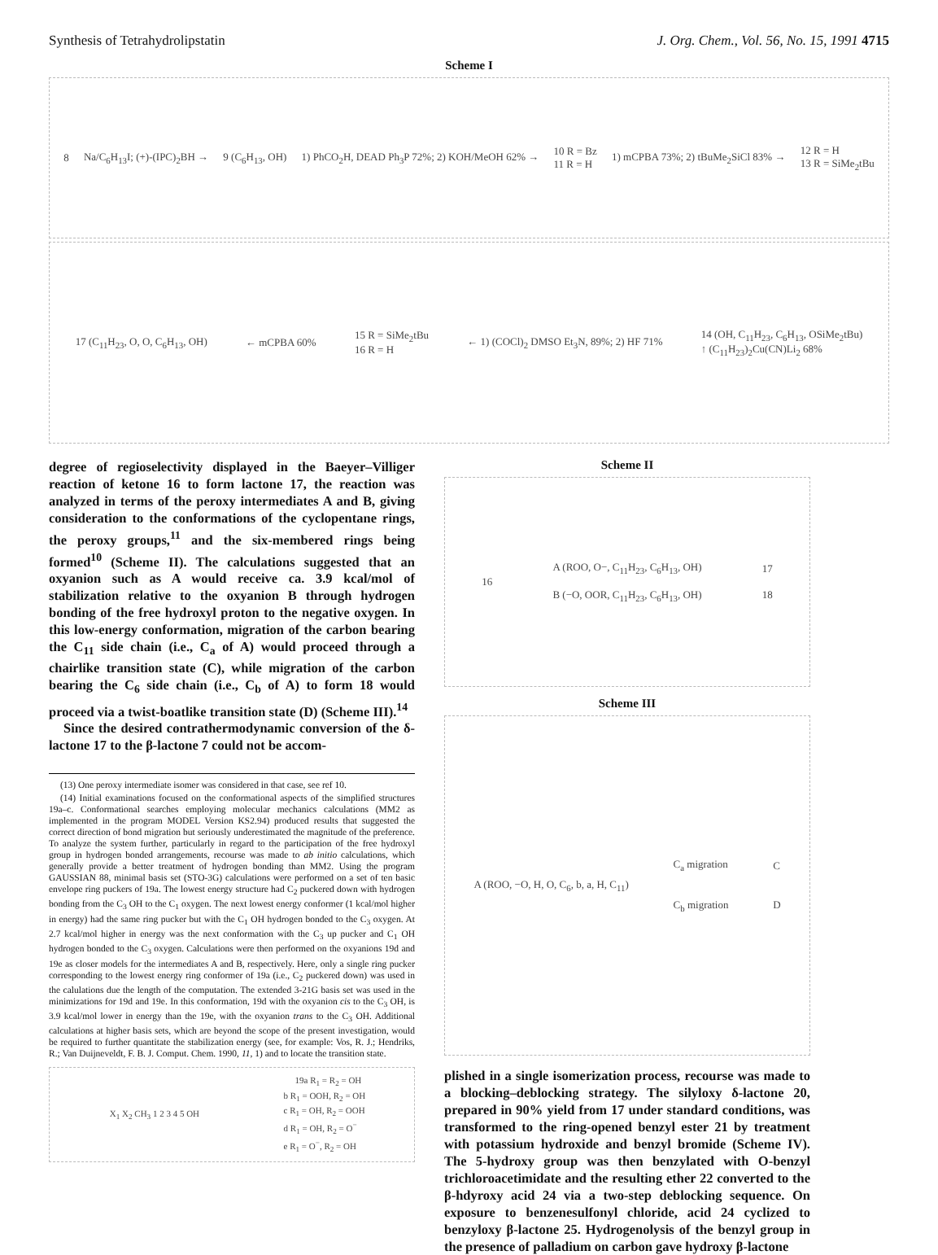Synthesis of Tetrahydrolipstatin J. Org. Chem., Vol. 56, No. 15, 1991 4715
Scheme I
8 Na/C<sub>6</sub>H<sub>13</sub>I; (+)-(IPC)<sub>2</sub>BH → 9 (C<sub>6</sub>H<sub>13</sub>, OH) 1) PhCO<sub>2</sub>H, DEAD Ph<sub>3</sub>P 72%; 2) KOH/MeOH 62% → 10 R = Bz
11 R = H 1) mCPBA 73%; 2) tBuMe<sub>2</sub>SiCl 83% → 12 R = H
13 R = SiMe<sub>2</sub>tBu
17 (C<sub>11</sub>H<sub>23</sub>, O, O, C<sub>6</sub>H<sub>13</sub>, OH) ← mCPBA 60% 15 R = SiMe<sub>2</sub>tBu
16 R = H ← 1) (COCl)<sub>2</sub> DMSO Et<sub>3</sub>N, 89%; 2) HF 71% 14 (OH, C<sub>11</sub>H<sub>23</sub>, C<sub>6</sub>H<sub>13</sub>, OSiMe<sub>2</sub>tBu)
↑ (C<sub>11</sub>H<sub>23</sub>)<sub>2</sub>Cu(CN)Li<sub>2</sub> 68%
degree of regioselectivity displayed in the Baeyer–Villiger reaction of ketone 16 to form lactone 17, the reaction was analyzed in terms of the peroxy intermediates A and B, giving consideration to the conformations of the cyclopentane rings, the peroxy groups,<sup>11</sup> and the six-membered rings being formed<sup>10</sup> (Scheme II). The calculations suggested that an oxyanion such as A would receive ca. 3.9 kcal/mol of stabilization relative to the oxyanion B through hydrogen bonding of the free hydroxyl proton to the negative oxygen. In this low-energy conformation, migration of the carbon bearing the C<sub>11</sub> side chain (i.e., C<sub>a</sub> of A) would proceed through a chairlike transition state (C), while migration of the carbon bearing the C<sub>6</sub> side chain (i.e., C<sub>b</sub> of A) to form 18 would proceed via a twist-boatlike transition state (D) (Scheme III).<sup>14</sup>
Since the desired contrathermodynamic conversion of the δ-lactone 17 to the β-lactone 7 could not be accom-
(13) One peroxy intermediate isomer was considered in that case, see ref 10.
(14) Initial examinations focused on the conformational aspects of the simplified structures 19a–c. Conformational searches employing molecular mechanics calculations (MM2 as implemented in the program MODEL Version KS2.94) produced results that suggested the correct direction of bond migration but seriously underestimated the magnitude of the preference. To analyze the system further, particularly in regard to the participation of the free hydroxyl group in hydrogen bonded arrangements, recourse was made to ab initio calculations, which generally provide a better treatment of hydrogen bonding than MM2. Using the program GAUSSIAN 88, minimal basis set (STO-3G) calculations were performed on a set of ten basic envelope ring puckers of 19a. The lowest energy structure had C<sub>2</sub> puckered down with hydrogen bonding from the C<sub>3</sub> OH to the C<sub>1</sub> oxygen. The next lowest energy conformer (1 kcal/mol higher in energy) had the same ring pucker but with the C<sub>1</sub> OH hydrogen bonded to the C<sub>3</sub> oxygen. At 2.7 kcal/mol higher in energy was the next conformation with the C<sub>3</sub> up pucker and C<sub>1</sub> OH hydrogen bonded to the C<sub>3</sub> oxygen. Calculations were then performed on the oxyanions 19d and 19e as closer models for the intermediates A and B, respectively. Here, only a single ring pucker corresponding to the lowest energy ring conformer of 19a (i.e., C<sub>2</sub> puckered down) was used in the calulations due the length of the computation. The extended 3-21G basis set was used in the minimizations for 19d and 19e. In this conformation, 19d with the oxyanion cis to the C<sub>3</sub> OH, is 3.9 kcal/mol lower in energy than the 19e, with the oxyanion trans to the C<sub>3</sub> OH. Additional calculations at higher basis sets, which are beyond the scope of the present investigation, would be required to further quantitate the stabilization energy (see, for example: Vos, R. J.; Hendriks, R.; Van Duijneveldt, F. B. J. Comput. Chem. 1990, 11, 1) and to locate the transition state.
X<sub>1</sub> X<sub>2</sub> CH<sub>3</sub> 1 2 3 4 5 OH 19a R<sub>1</sub> = R<sub>2</sub> = OH
b R<sub>1</sub> = OOH, R<sub>2</sub> = OH
c R<sub>1</sub> = OH, R<sub>2</sub> = OOH
d R<sub>1</sub> = OH, R<sub>2</sub> = O<sup>−</sup>
e R<sub>1</sub> = O<sup>−</sup>, R<sub>2</sub> = OH
Scheme II
16 A (ROO, O−, C<sub>11</sub>H<sub>23</sub>, C<sub>6</sub>H<sub>13</sub>, OH)
B (−O, OOR, C<sub>11</sub>H<sub>23</sub>, C<sub>6</sub>H<sub>13</sub>, OH) 17
18
Scheme III
A (ROO, −O, H, O, C<sub>6</sub>, b, a, H, C<sub>11</sub>) C<sub>a</sub> migration
C<sub>b</sub> migration C
D
plished in a single isomerization process, recourse was made to a blocking–deblocking strategy. The silyloxy δ-lactone 20, prepared in 90% yield from 17 under standard conditions, was transformed to the ring-opened benzyl ester 21 by treatment with potassium hydroxide and benzyl bromide (Scheme IV). The 5-hydroxy group was then benzylated with O-benzyl trichloroacetimidate and the resulting ether 22 converted to the β-hdyroxy acid 24 via a two-step deblocking sequence. On exposure to benzenesulfonyl chloride, acid 24 cyclized to benzyloxy β-lactone 25. Hydrogenolysis of the benzyl group in the presence of palladium on carbon gave hydroxy β-lactone